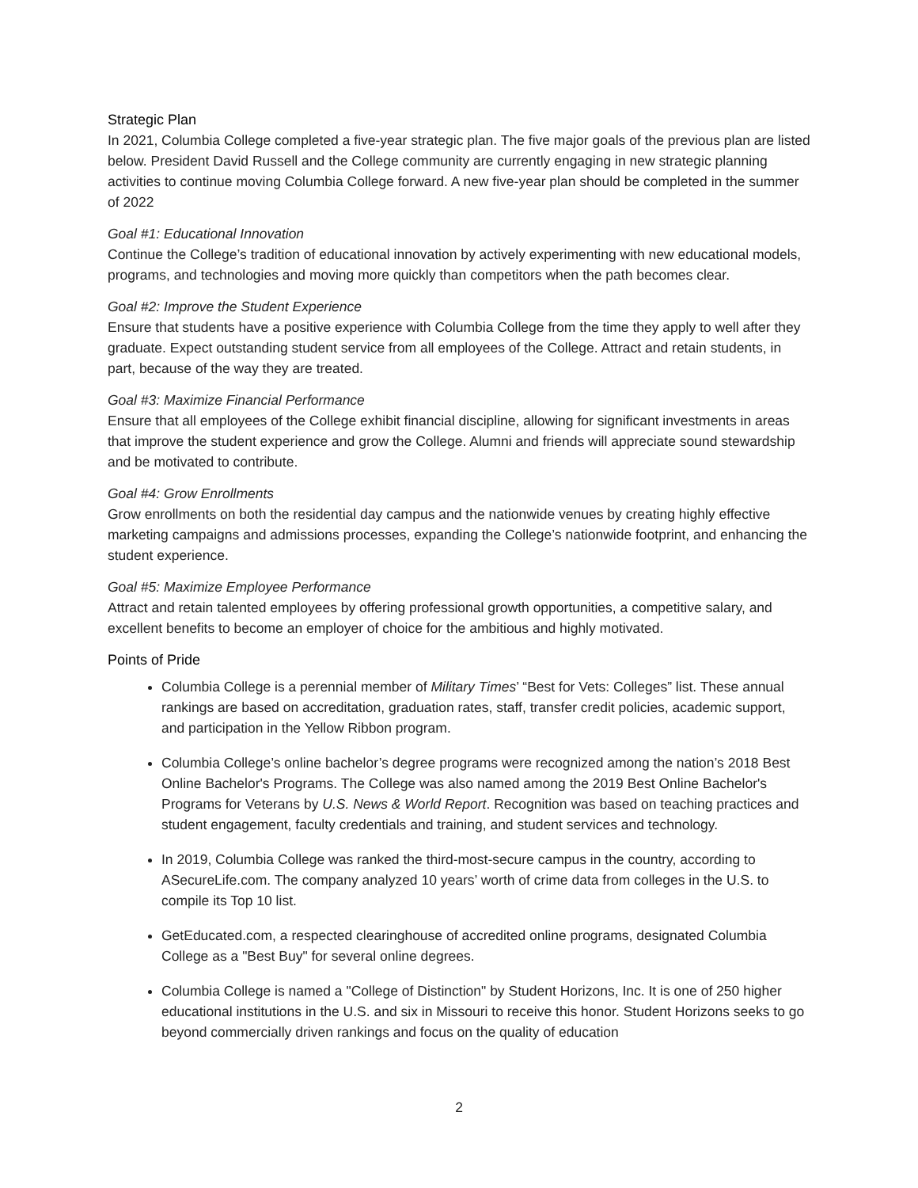Strategic Plan
In 2021, Columbia College completed a five-year strategic plan. The five major goals of the previous plan are listed below. President David Russell and the College community are currently engaging in new strategic planning activities to continue moving Columbia College forward. A new five-year plan should be completed in the summer of 2022
Goal #1: Educational Innovation
Continue the College’s tradition of educational innovation by actively experimenting with new educational models, programs, and technologies and moving more quickly than competitors when the path becomes clear.
Goal #2: Improve the Student Experience
Ensure that students have a positive experience with Columbia College from the time they apply to well after they graduate. Expect outstanding student service from all employees of the College. Attract and retain students, in part, because of the way they are treated.
Goal #3: Maximize Financial Performance
Ensure that all employees of the College exhibit financial discipline, allowing for significant investments in areas that improve the student experience and grow the College. Alumni and friends will appreciate sound stewardship and be motivated to contribute.
Goal #4: Grow Enrollments
Grow enrollments on both the residential day campus and the nationwide venues by creating highly effective marketing campaigns and admissions processes, expanding the College’s nationwide footprint, and enhancing the student experience.
Goal #5: Maximize Employee Performance
Attract and retain talented employees by offering professional growth opportunities, a competitive salary, and excellent benefits to become an employer of choice for the ambitious and highly motivated.
Points of Pride
Columbia College is a perennial member of Military Times’ “Best for Vets: Colleges” list. These annual rankings are based on accreditation, graduation rates, staff, transfer credit policies, academic support, and participation in the Yellow Ribbon program.
Columbia College’s online bachelor’s degree programs were recognized among the nation’s 2018 Best Online Bachelor's Programs. The College was also named among the 2019 Best Online Bachelor's Programs for Veterans by U.S. News & World Report. Recognition was based on teaching practices and student engagement, faculty credentials and training, and student services and technology.
In 2019, Columbia College was ranked the third-most-secure campus in the country, according to ASecureLife.com. The company analyzed 10 years’ worth of crime data from colleges in the U.S. to compile its Top 10 list.
GetEducated.com, a respected clearinghouse of accredited online programs, designated Columbia College as a "Best Buy" for several online degrees.
Columbia College is named a "College of Distinction" by Student Horizons, Inc. It is one of 250 higher educational institutions in the U.S. and six in Missouri to receive this honor. Student Horizons seeks to go beyond commercially driven rankings and focus on the quality of education
2